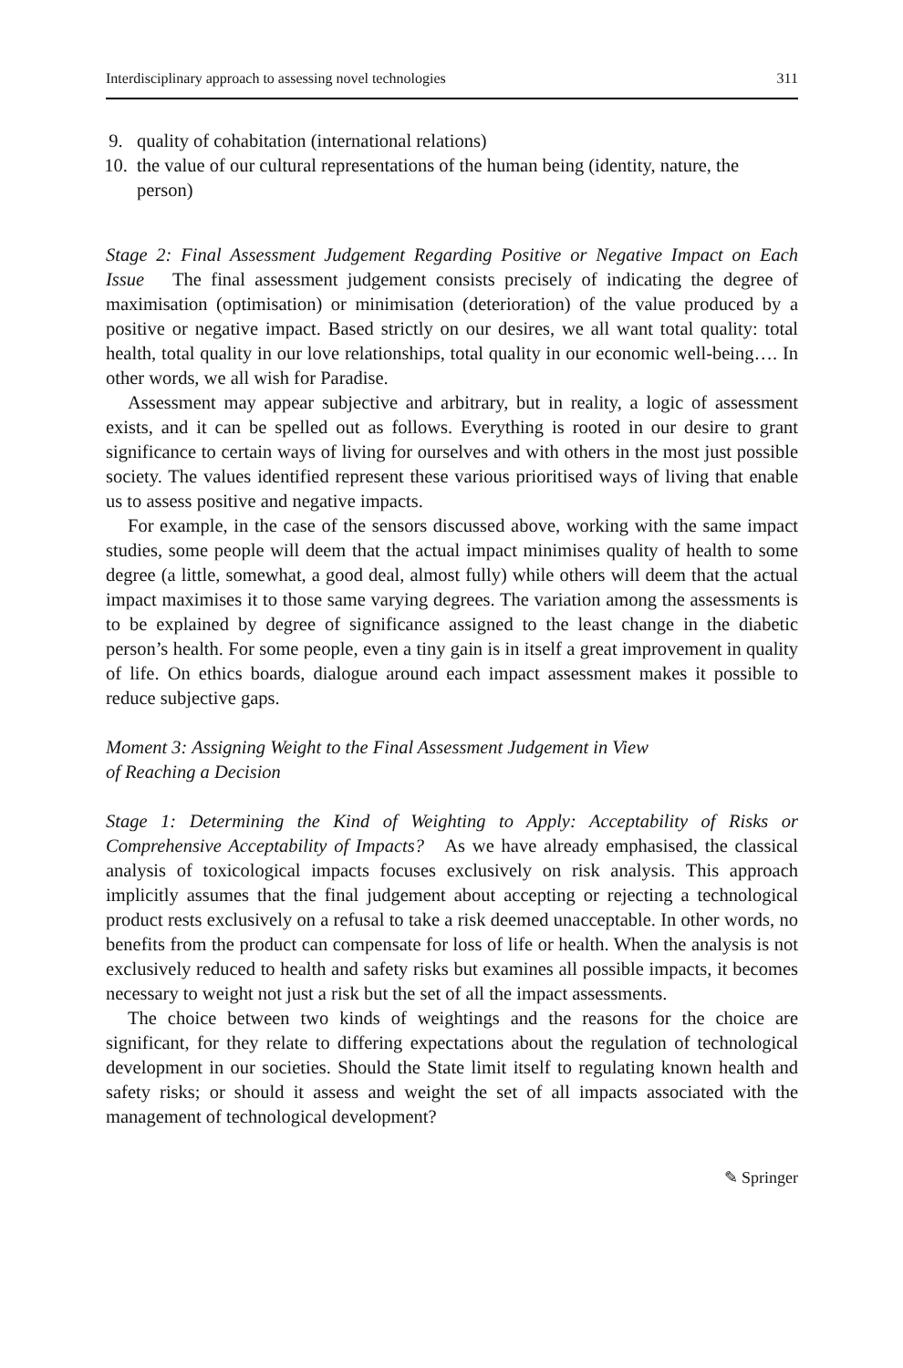Interdisciplinary approach to assessing novel technologies 311
9. quality of cohabitation (international relations)
10. the value of our cultural representations of the human being (identity, nature, the person)
Stage 2: Final Assessment Judgement Regarding Positive or Negative Impact on Each Issue The final assessment judgement consists precisely of indicating the degree of maximisation (optimisation) or minimisation (deterioration) of the value produced by a positive or negative impact. Based strictly on our desires, we all want total quality: total health, total quality in our love relationships, total quality in our economic well-being…. In other words, we all wish for Paradise.
Assessment may appear subjective and arbitrary, but in reality, a logic of assessment exists, and it can be spelled out as follows. Everything is rooted in our desire to grant significance to certain ways of living for ourselves and with others in the most just possible society. The values identified represent these various prioritised ways of living that enable us to assess positive and negative impacts.
For example, in the case of the sensors discussed above, working with the same impact studies, some people will deem that the actual impact minimises quality of health to some degree (a little, somewhat, a good deal, almost fully) while others will deem that the actual impact maximises it to those same varying degrees. The variation among the assessments is to be explained by degree of significance assigned to the least change in the diabetic person’s health. For some people, even a tiny gain is in itself a great improvement in quality of life. On ethics boards, dialogue around each impact assessment makes it possible to reduce subjective gaps.
Moment 3: Assigning Weight to the Final Assessment Judgement in View
of Reaching a Decision
Stage 1: Determining the Kind of Weighting to Apply: Acceptability of Risks or Comprehensive Acceptability of Impacts? As we have already emphasised, the classical analysis of toxicological impacts focuses exclusively on risk analysis. This approach implicitly assumes that the final judgement about accepting or rejecting a technological product rests exclusively on a refusal to take a risk deemed unacceptable. In other words, no benefits from the product can compensate for loss of life or health. When the analysis is not exclusively reduced to health and safety risks but examines all possible impacts, it becomes necessary to weight not just a risk but the set of all the impact assessments.
The choice between two kinds of weightings and the reasons for the choice are significant, for they relate to differing expectations about the regulation of technological development in our societies. Should the State limit itself to regulating known health and safety risks; or should it assess and weight the set of all impacts associated with the management of technological development?
✎ Springer